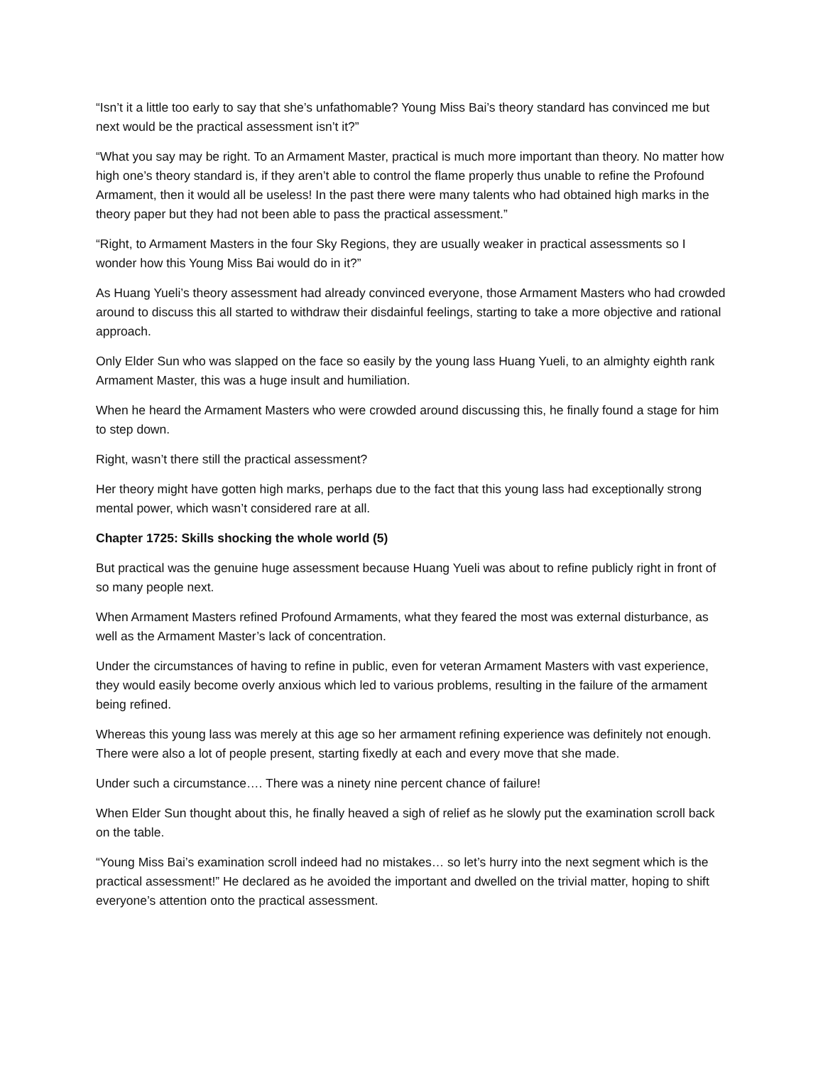“Isn’t it a little too early to say that she’s unfathomable? Young Miss Bai’s theory standard has convinced me but next would be the practical assessment isn’t it?”
“What you say may be right. To an Armament Master, practical is much more important than theory. No matter how high one’s theory standard is, if they aren’t able to control the flame properly thus unable to refine the Profound Armament, then it would all be useless! In the past there were many talents who had obtained high marks in the theory paper but they had not been able to pass the practical assessment.”
“Right, to Armament Masters in the four Sky Regions, they are usually weaker in practical assessments so I wonder how this Young Miss Bai would do in it?”
As Huang Yueli’s theory assessment had already convinced everyone, those Armament Masters who had crowded around to discuss this all started to withdraw their disdainful feelings, starting to take a more objective and rational approach.
Only Elder Sun who was slapped on the face so easily by the young lass Huang Yueli, to an almighty eighth rank Armament Master, this was a huge insult and humiliation.
When he heard the Armament Masters who were crowded around discussing this, he finally found a stage for him to step down.
Right, wasn’t there still the practical assessment?
Her theory might have gotten high marks, perhaps due to the fact that this young lass had exceptionally strong mental power, which wasn’t considered rare at all.
Chapter 1725: Skills shocking the whole world (5)
But practical was the genuine huge assessment because Huang Yueli was about to refine publicly right in front of so many people next.
When Armament Masters refined Profound Armaments, what they feared the most was external disturbance, as well as the Armament Master’s lack of concentration.
Under the circumstances of having to refine in public, even for veteran Armament Masters with vast experience, they would easily become overly anxious which led to various problems, resulting in the failure of the armament being refined.
Whereas this young lass was merely at this age so her armament refining experience was definitely not enough. There were also a lot of people present, starting fixedly at each and every move that she made.
Under such a circumstance…. There was a ninety nine percent chance of failure!
When Elder Sun thought about this, he finally heaved a sigh of relief as he slowly put the examination scroll back on the table.
“Young Miss Bai’s examination scroll indeed had no mistakes… so let’s hurry into the next segment which is the practical assessment!” He declared as he avoided the important and dwelled on the trivial matter, hoping to shift everyone’s attention onto the practical assessment.